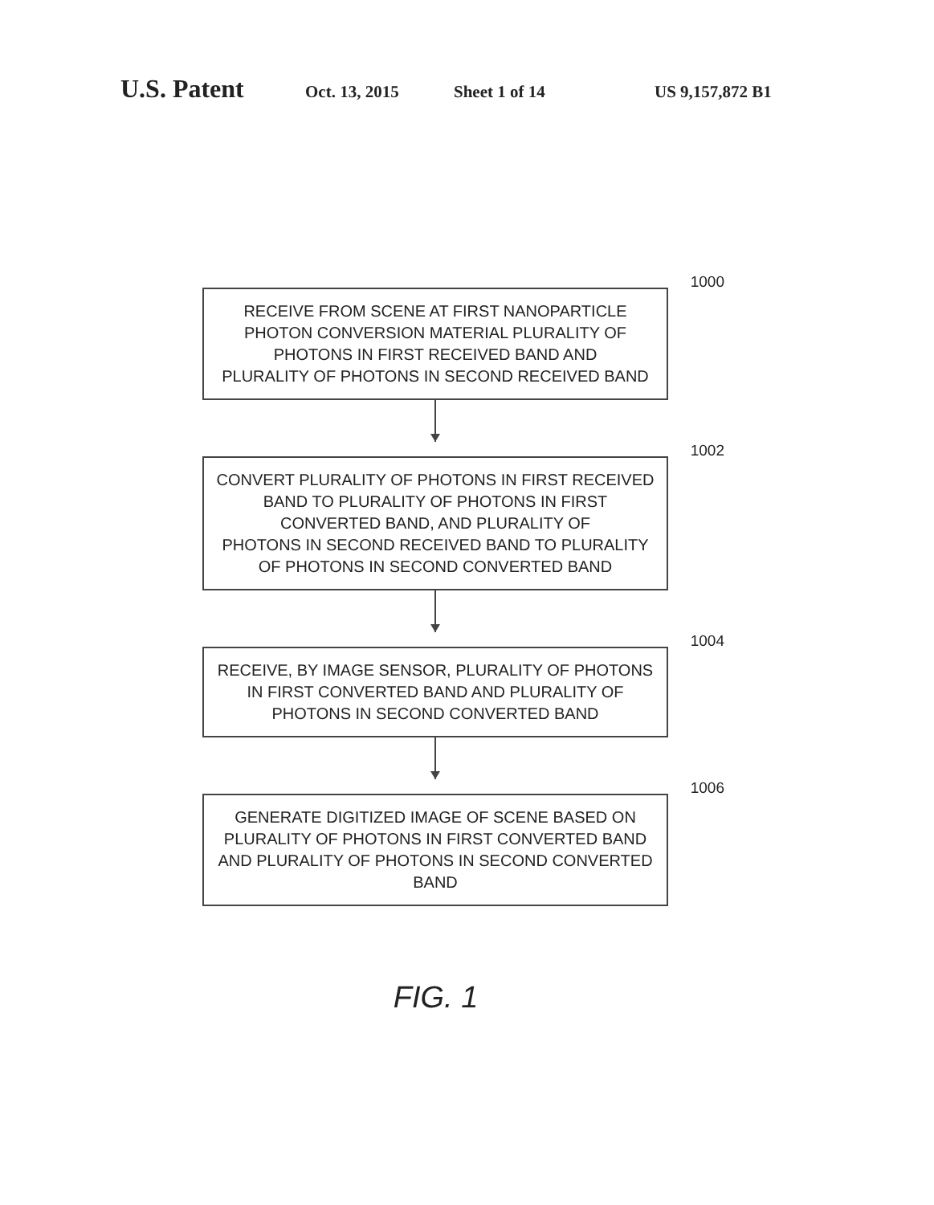U.S. Patent Oct. 13, 2015 Sheet 1 of 14 US 9,157,872 B1
1000
RECEIVE FROM SCENE AT FIRST NANOPARTICLE
PHOTON CONVERSION MATERIAL PLURALITY OF
PHOTONS IN FIRST RECEIVED BAND AND
PLURALITY OF PHOTONS IN SECOND RECEIVED BAND
1002
CONVERT PLURALITY OF PHOTONS IN FIRST RECEIVED
BAND TO PLURALITY OF PHOTONS IN FIRST
CONVERTED BAND, AND PLURALITY OF
PHOTONS IN SECOND RECEIVED BAND TO PLURALITY
OF PHOTONS IN SECOND CONVERTED BAND
1004
RECEIVE, BY IMAGE SENSOR, PLURALITY OF PHOTONS
IN FIRST CONVERTED BAND AND PLURALITY OF
PHOTONS IN SECOND CONVERTED BAND
1006
GENERATE DIGITIZED IMAGE OF SCENE BASED ON
PLURALITY OF PHOTONS IN FIRST CONVERTED BAND
AND PLURALITY OF PHOTONS IN SECOND CONVERTED
BAND
FIG. 1